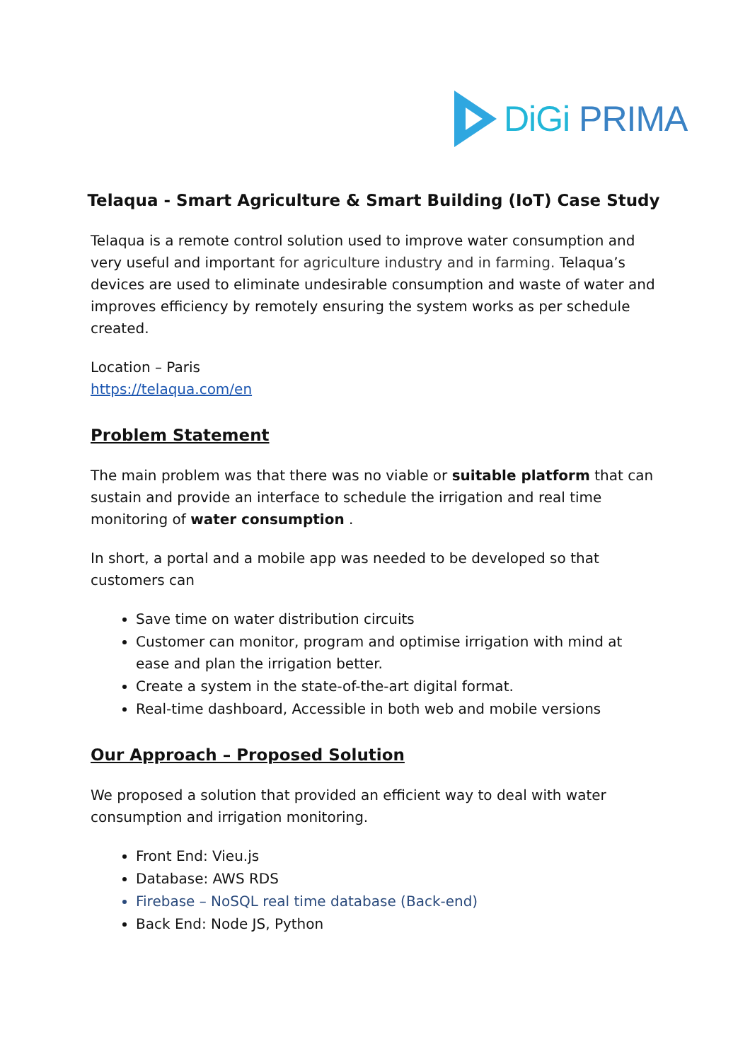DiGi PRIMA
Telaqua - Smart Agriculture & Smart Building (IoT) Case Study
Telaqua is a remote control solution used to improve water consumption and very useful and important for agriculture industry and in farming. Telaqua’s devices are used to eliminate undesirable consumption and waste of water and improves efficiency by remotely ensuring the system works as per schedule created.
Location – Paris
https://telaqua.com/en
Problem Statement
The main problem was that there was no viable or suitable platform that can sustain and provide an interface to schedule the irrigation and real time monitoring of water consumption .
In short, a portal and a mobile app was needed to be developed so that customers can
Save time on water distribution circuits
Customer can monitor, program and optimise irrigation with mind at ease and plan the irrigation better.
Create a system in the state-of-the-art digital format.
Real-time dashboard, Accessible in both web and mobile versions
Our Approach – Proposed Solution
We proposed a solution that provided an efficient way to deal with water consumption and irrigation monitoring.
Front End: Vieu.js
Database: AWS RDS
Firebase – NoSQL real time database (Back-end)
Back End: Node JS, Python